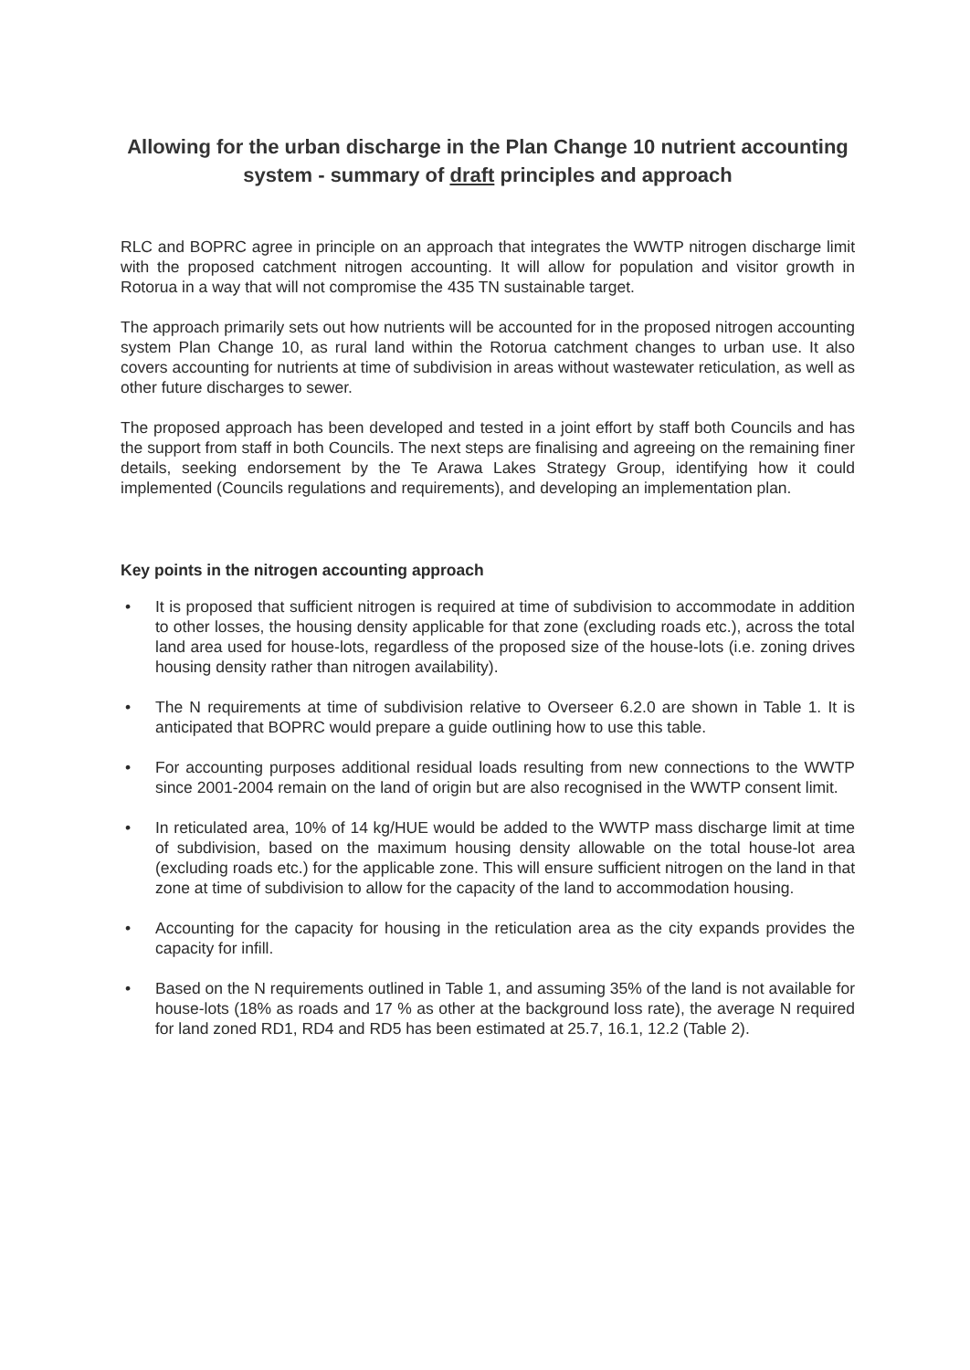Allowing for the urban discharge in the Plan Change 10 nutrient accounting system - summary of draft principles and approach
RLC and BOPRC agree in principle on an approach that integrates the WWTP nitrogen discharge limit with the proposed catchment nitrogen accounting. It will allow for population and visitor growth in Rotorua in a way that will not compromise the 435 TN sustainable target.
The approach primarily sets out how nutrients will be accounted for in the proposed nitrogen accounting system Plan Change 10, as rural land within the Rotorua catchment changes to urban use. It also covers accounting for nutrients at time of subdivision in areas without wastewater reticulation, as well as other future discharges to sewer.
The proposed approach has been developed and tested in a joint effort by staff both Councils and has the support from staff in both Councils. The next steps are finalising and agreeing on the remaining finer details, seeking endorsement by the Te Arawa Lakes Strategy Group, identifying how it could implemented (Councils regulations and requirements), and developing an implementation plan.
Key points in the nitrogen accounting approach
• It is proposed that sufficient nitrogen is required at time of subdivision to accommodate in addition to other losses, the housing density applicable for that zone (excluding roads etc.), across the total land area used for house-lots, regardless of the proposed size of the house-lots (i.e. zoning drives housing density rather than nitrogen availability).
• The N requirements at time of subdivision relative to Overseer 6.2.0 are shown in Table 1. It is anticipated that BOPRC would prepare a guide outlining how to use this table.
• For accounting purposes additional residual loads resulting from new connections to the WWTP since 2001-2004 remain on the land of origin but are also recognised in the WWTP consent limit.
• In reticulated area, 10% of 14 kg/HUE would be added to the WWTP mass discharge limit at time of subdivision, based on the maximum housing density allowable on the total house-lot area (excluding roads etc.) for the applicable zone. This will ensure sufficient nitrogen on the land in that zone at time of subdivision to allow for the capacity of the land to accommodation housing.
• Accounting for the capacity for housing in the reticulation area as the city expands provides the capacity for infill.
• Based on the N requirements outlined in Table 1, and assuming 35% of the land is not available for house-lots (18% as roads and 17 % as other at the background loss rate), the average N required for land zoned RD1, RD4 and RD5 has been estimated at 25.7, 16.1, 12.2 (Table 2).